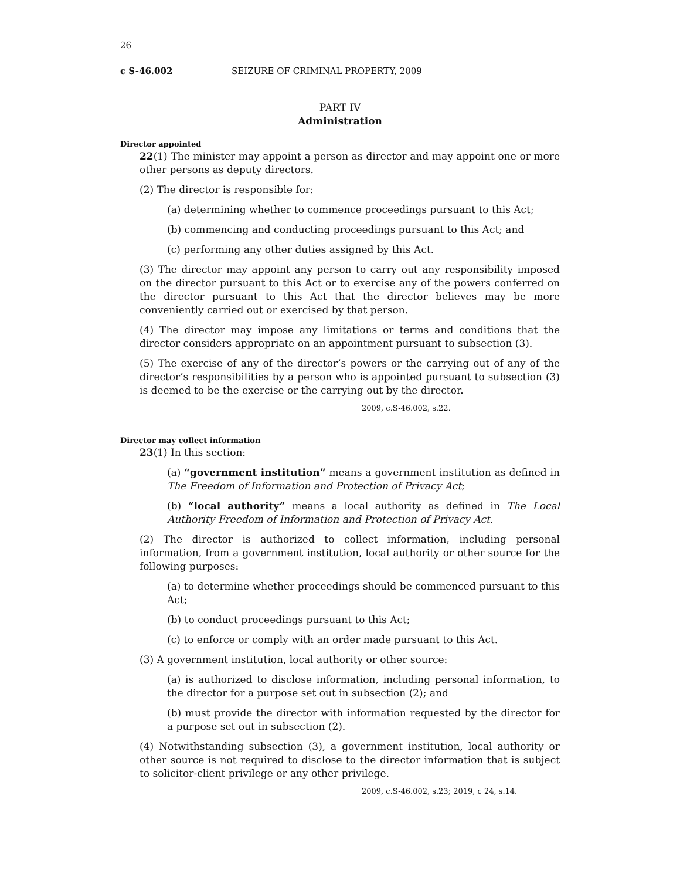26
c S-46.002 SEIZURE OF CRIMINAL PROPERTY, 2009
PART IV
Administration
Director appointed
22(1) The minister may appoint a person as director and may appoint one or more other persons as deputy directors.
(2) The director is responsible for:
(a) determining whether to commence proceedings pursuant to this Act;
(b) commencing and conducting proceedings pursuant to this Act; and
(c) performing any other duties assigned by this Act.
(3) The director may appoint any person to carry out any responsibility imposed on the director pursuant to this Act or to exercise any of the powers conferred on the director pursuant to this Act that the director believes may be more conveniently carried out or exercised by that person.
(4) The director may impose any limitations or terms and conditions that the director considers appropriate on an appointment pursuant to subsection (3).
(5) The exercise of any of the director’s powers or the carrying out of any of the director’s responsibilities by a person who is appointed pursuant to subsection (3) is deemed to be the exercise or the carrying out by the director.
2009, c.S-46.002, s.22.
Director may collect information
23(1) In this section:
(a) “government institution” means a government institution as defined in The Freedom of Information and Protection of Privacy Act;
(b) “local authority” means a local authority as defined in The Local Authority Freedom of Information and Protection of Privacy Act.
(2) The director is authorized to collect information, including personal information, from a government institution, local authority or other source for the following purposes:
(a) to determine whether proceedings should be commenced pursuant to this Act;
(b) to conduct proceedings pursuant to this Act;
(c) to enforce or comply with an order made pursuant to this Act.
(3) A government institution, local authority or other source:
(a) is authorized to disclose information, including personal information, to the director for a purpose set out in subsection (2); and
(b) must provide the director with information requested by the director for a purpose set out in subsection (2).
(4) Notwithstanding subsection (3), a government institution, local authority or other source is not required to disclose to the director information that is subject to solicitor-client privilege or any other privilege.
2009, c.S-46.002, s.23; 2019, c 24, s.14.